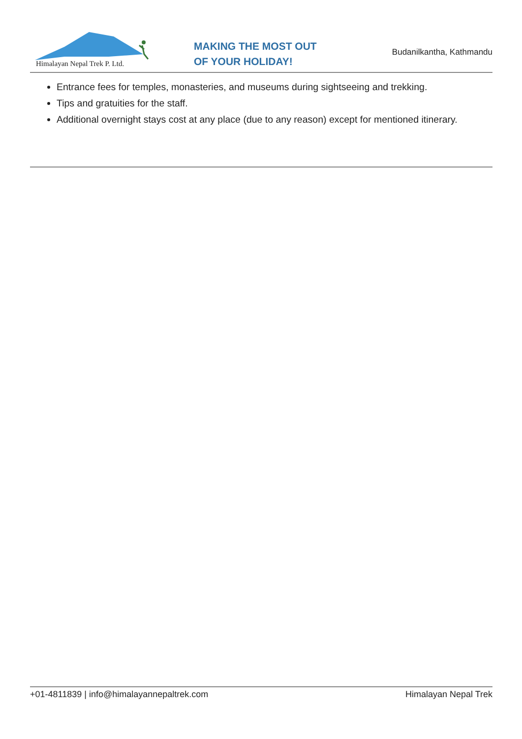Himalayan Nepal Trek P. Ltd.
MAKING THE MOST OUT
OF YOUR HOLIDAY!
Budanilkantha, Kathmandu
Entrance fees for temples, monasteries, and museums during sightseeing and trekking.
Tips and gratuities for the staff.
Additional overnight stays cost at any place (due to any reason) except for mentioned itinerary.
+01-4811839 | info@himalayannepaltrek.com Himalayan Nepal Trek